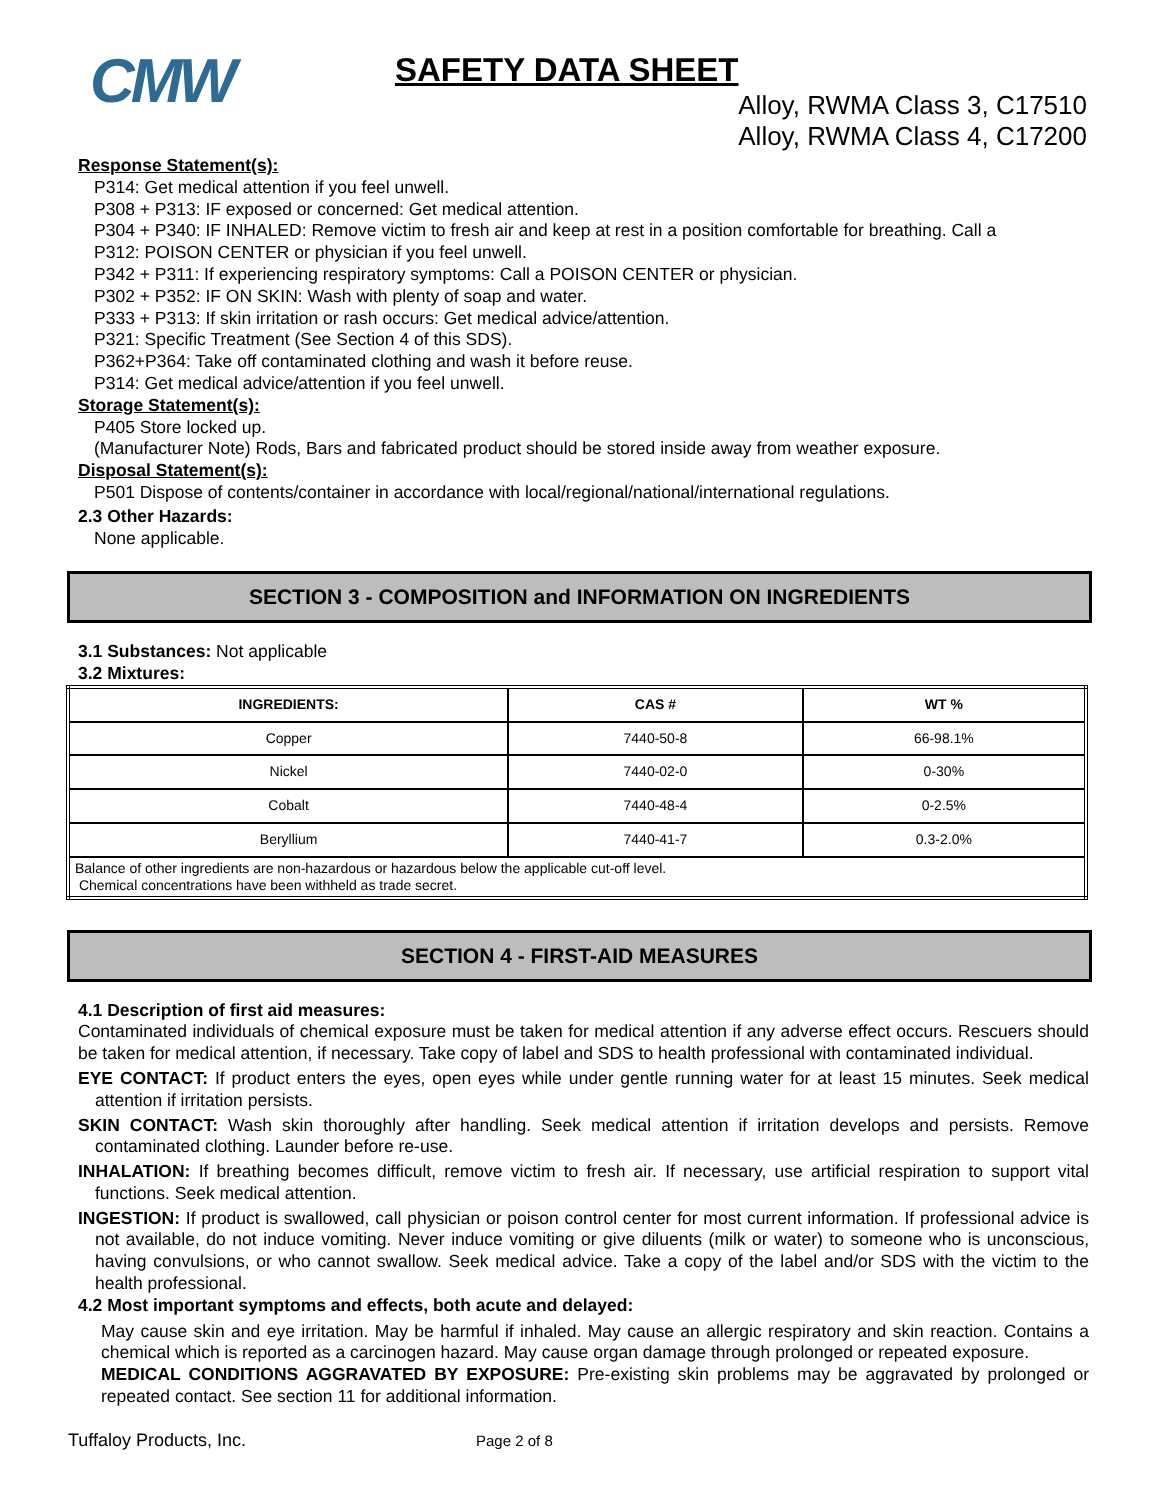CMW
SAFETY DATA SHEET
Alloy, RWMA Class 3, C17510
Alloy, RWMA Class 4, C17200
Response Statement(s):
P314: Get medical attention if you feel unwell.
P308 + P313: IF exposed or concerned: Get medical attention.
P304 + P340: IF INHALED: Remove victim to fresh air and keep at rest in a position comfortable for breathing. Call a
P312: POISON CENTER or physician if you feel unwell.
P342 + P311: If experiencing respiratory symptoms: Call a POISON CENTER or physician.
P302 + P352: IF ON SKIN: Wash with plenty of soap and water.
P333 + P313: If skin irritation or rash occurs: Get medical advice/attention.
P321: Specific Treatment (See Section 4 of this SDS).
P362+P364: Take off contaminated clothing and wash it before reuse.
P314: Get medical advice/attention if you feel unwell.
Storage Statement(s):
P405 Store locked up.
(Manufacturer Note) Rods, Bars and fabricated product should be stored inside away from weather exposure.
Disposal Statement(s):
P501 Dispose of contents/container in accordance with local/regional/national/international regulations.
2.3 Other Hazards:
None applicable.
SECTION 3 - COMPOSITION and INFORMATION ON INGREDIENTS
3.1 Substances: Not applicable
3.2 Mixtures:
| INGREDIENTS: | CAS # | WT % |
| --- | --- | --- |
| Copper | 7440-50-8 | 66-98.1% |
| Nickel | 7440-02-0 | 0-30% |
| Cobalt | 7440-48-4 | 0-2.5% |
| Beryllium | 7440-41-7 | 0.3-2.0% |
| Balance of other ingredients are non-hazardous or hazardous below the applicable cut-off level. Chemical concentrations have been withheld as trade secret. | | |
SECTION 4 - FIRST-AID MEASURES
4.1 Description of first aid measures:
Contaminated individuals of chemical exposure must be taken for medical attention if any adverse effect occurs. Rescuers should be taken for medical attention, if necessary. Take copy of label and SDS to health professional with contaminated individual.
EYE CONTACT: If product enters the eyes, open eyes while under gentle running water for at least 15 minutes. Seek medical attention if irritation persists.
SKIN CONTACT: Wash skin thoroughly after handling. Seek medical attention if irritation develops and persists. Remove contaminated clothing. Launder before re-use.
INHALATION: If breathing becomes difficult, remove victim to fresh air. If necessary, use artificial respiration to support vital functions. Seek medical attention.
INGESTION: If product is swallowed, call physician or poison control center for most current information. If professional advice is not available, do not induce vomiting. Never induce vomiting or give diluents (milk or water) to someone who is unconscious, having convulsions, or who cannot swallow. Seek medical advice. Take a copy of the label and/or SDS with the victim to the health professional.
4.2 Most important symptoms and effects, both acute and delayed:
May cause skin and eye irritation. May be harmful if inhaled. May cause an allergic respiratory and skin reaction. Contains a chemical which is reported as a carcinogen hazard. May cause organ damage through prolonged or repeated exposure.
MEDICAL CONDITIONS AGGRAVATED BY EXPOSURE: Pre-existing skin problems may be aggravated by prolonged or repeated contact. See section 11 for additional information.
Tuffaloy Products, Inc. Page 2 of 8